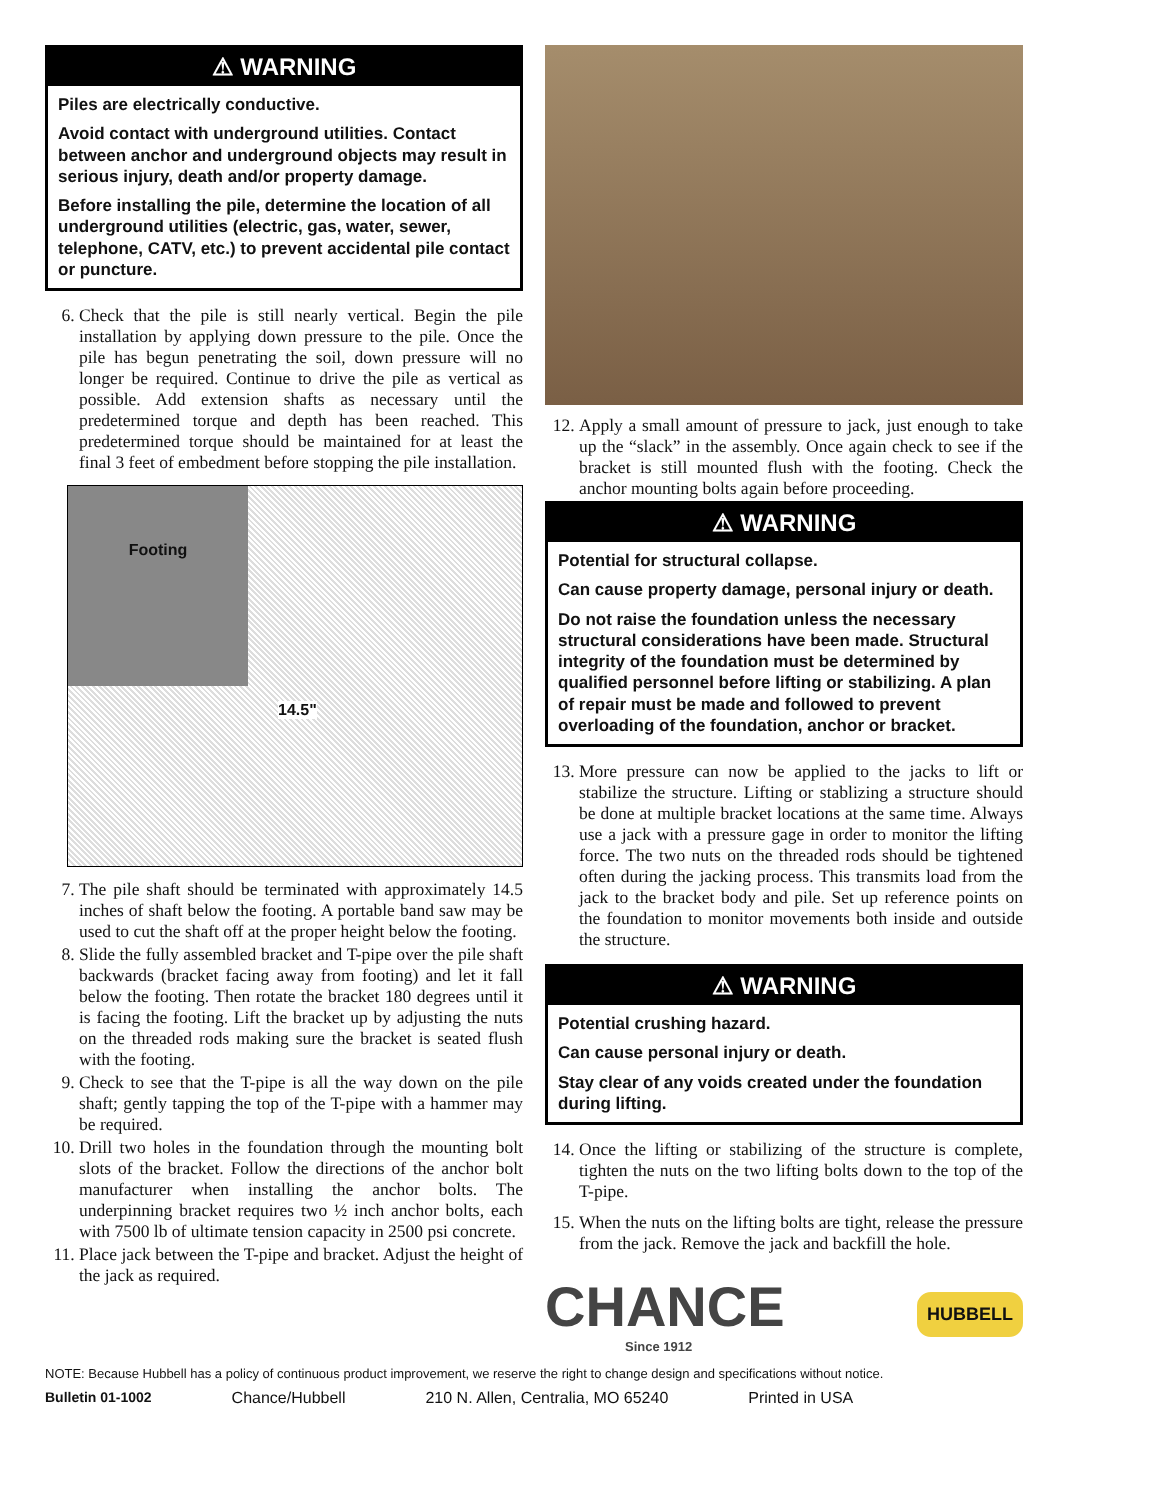⚠ WARNING
Piles are electrically conductive.
Avoid contact with underground utilities. Contact between anchor and underground objects may result in serious injury, death and/or property damage.
Before installing the pile, determine the location of all underground utilities (electric, gas, water, sewer, telephone, CATV, etc.) to prevent accidental pile contact or puncture.
6. Check that the pile is still nearly vertical. Begin the pile installation by applying down pressure to the pile. Once the pile has begun penetrating the soil, down pressure will no longer be required. Continue to drive the pile as vertical as possible. Add extension shafts as necessary until the predetermined torque and depth has been reached. This predetermined torque should be maintained for at least the final 3 feet of embedment before stopping the pile installation.
Footing
14.5"
7. The pile shaft should be terminated with approximately 14.5 inches of shaft below the footing. A portable band saw may be used to cut the shaft off at the proper height below the footing.
8. Slide the fully assembled bracket and T-pipe over the pile shaft backwards (bracket facing away from footing) and let it fall below the footing. Then rotate the bracket 180 degrees until it is facing the footing. Lift the bracket up by adjusting the nuts on the threaded rods making sure the bracket is seated flush with the footing.
9. Check to see that the T-pipe is all the way down on the pile shaft; gently tapping the top of the T-pipe with a hammer may be required.
10. Drill two holes in the foundation through the mounting bolt slots of the bracket. Follow the directions of the anchor bolt manufacturer when installing the anchor bolts. The underpinning bracket requires two ½ inch anchor bolts, each with 7500 lb of ultimate tension capacity in 2500 psi concrete.
11. Place jack between the T-pipe and bracket. Adjust the height of the jack as required.
12. Apply a small amount of pressure to jack, just enough to take up the “slack” in the assembly. Once again check to see if the bracket is still mounted flush with the footing. Check the anchor mounting bolts again before proceeding.
⚠ WARNING
Potential for structural collapse.
Can cause property damage, personal injury or death.
Do not raise the foundation unless the necessary structural considerations have been made. Structural integrity of the foundation must be determined by qualified personnel before lifting or stabilizing. A plan of repair must be made and followed to prevent overloading of the foundation, anchor or bracket.
13. More pressure can now be applied to the jacks to lift or stabilize the structure. Lifting or stablizing a structure should be done at multiple bracket locations at the same time. Always use a jack with a pressure gage in order to monitor the lifting force. The two nuts on the threaded rods should be tightened often during the jacking process. This transmits load from the jack to the bracket body and pile. Set up reference points on the foundation to monitor movements both inside and outside the structure.
⚠ WARNING
Potential crushing hazard.
Can cause personal injury or death.
Stay clear of any voids created under the foundation during lifting.
14. Once the lifting or stabilizing of the structure is complete, tighten the nuts on the two lifting bolts down to the top of the T-pipe.
15. When the nuts on the lifting bolts are tight, release the pressure from the jack. Remove the jack and backfill the hole.
CHANCE
Since 1912
HUBBELL
NOTE: Because Hubbell has a policy of continuous product improvement, we reserve the right to change design and specifications without notice.
Bulletin 01-1002 Chance/Hubbell 210 N. Allen, Centralia, MO 65240 Printed in USA